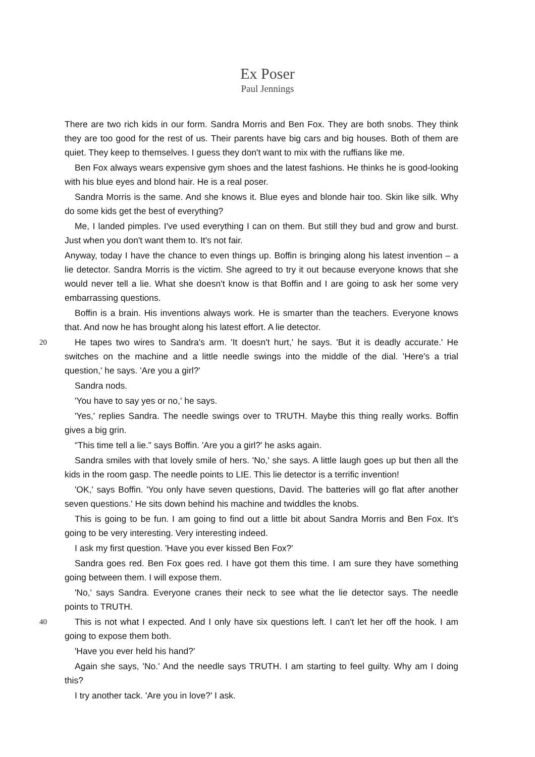Ex Poser
Paul Jennings
There are two rich kids in our form. Sandra Morris and Ben Fox. They are both snobs. They think they are too good for the rest of us. Their parents have big cars and big houses. Both of them are quiet. They keep to themselves. I guess they don't want to mix with the ruffians like me.
Ben Fox always wears expensive gym shoes and the latest fashions. He thinks he is good-looking with his blue eyes and blond hair. He is a real poser.
Sandra Morris is the same. And she knows it. Blue eyes and blonde hair too. Skin like silk. Why do some kids get the best of everything?
Me, I landed pimples. I've used everything I can on them. But still they bud and grow and burst. Just when you don't want them to. It's not fair.
Anyway, today I have the chance to even things up. Boffin is bringing along his latest invention – a lie detector. Sandra Morris is the victim. She agreed to try it out because everyone knows that she would never tell a lie. What she doesn't know is that Boffin and I are going to ask her some very embarrassing questions.
Boffin is a brain. His inventions always work. He is smarter than the teachers. Everyone knows that. And now he has brought along his latest effort. A lie detector.
20 He tapes two wires to Sandra's arm. 'It doesn't hurt,' he says. 'But it is deadly accurate.' He switches on the machine and a little needle swings into the middle of the dial. 'Here's a trial question,' he says. 'Are you a girl?'
Sandra nods.
'You have to say yes or no,' he says.
'Yes,' replies Sandra. The needle swings over to TRUTH. Maybe this thing really works. Boffin gives a big grin.
“This time tell a lie." says Boffin. 'Are you a girl?' he asks again.
Sandra smiles with that lovely smile of hers. 'No,' she says. A little laugh goes up but then all the kids in the room gasp. The needle points to LIE. This lie detector is a terrific invention!
'OK,' says Boffin. 'You only have seven questions, David. The batteries will go flat after another seven questions.' He sits down behind his machine and twiddles the knobs.
This is going to be fun. I am going to find out a little bit about Sandra Morris and Ben Fox. It's going to be very interesting. Very interesting indeed.
I ask my first question. 'Have you ever kissed Ben Fox?'
Sandra goes red. Ben Fox goes red. I have got them this time. I am sure they have something going between them. I will expose them.
'No,' says Sandra. Everyone cranes their neck to see what the lie detector says. The needle points to TRUTH.
40 This is not what I expected. And I only have six questions left. I can't let her off the hook. I am going to expose them both.
'Have you ever held his hand?'
Again she says, 'No.' And the needle says TRUTH. I am starting to feel guilty. Why am I doing this?
I try another tack. 'Are you in love?' I ask.